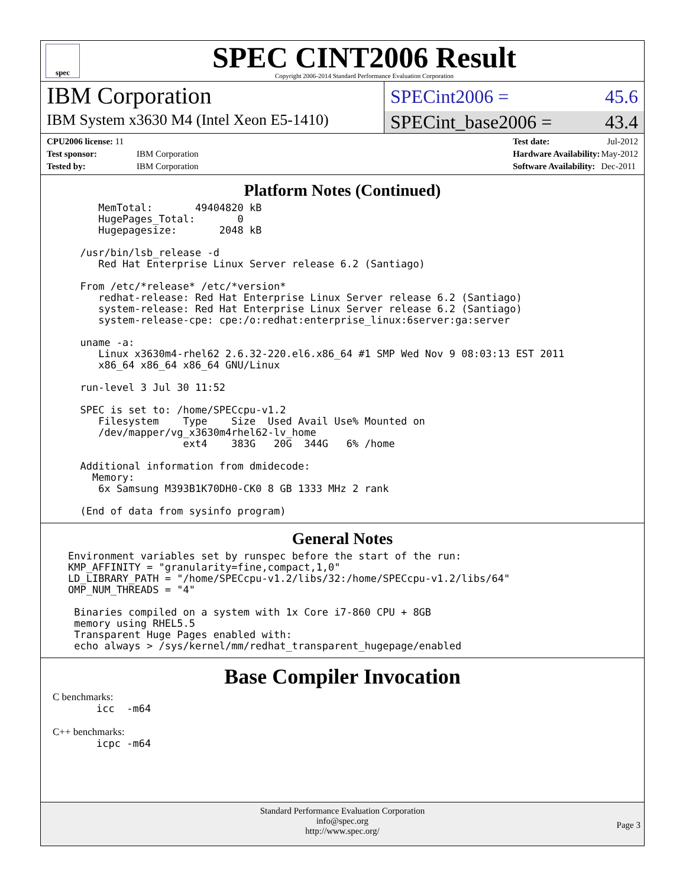spec
SPEC CINT2006 Result
Copyright 2006-2014 Standard Performance Evaluation Corporation
IBM Corporation
SPECint2006 = 45.6
IBM System x3630 M4 (Intel Xeon E5-1410)
SPECint_base2006 = 43.4
| CPU2006 license: 11 | |
| Test sponsor: | IBM Corporation |
| Tested by: | IBM Corporation |
| Test date: | Jul-2012 |
| Hardware Availability: | May-2012 |
| Software Availability: | Dec-2011 |
Platform Notes (Continued)
     MemTotal:       49404820 kB
     HugePages_Total:       0
     Hugepagesize:       2048 kB

  /usr/bin/lsb_release -d
     Red Hat Enterprise Linux Server release 6.2 (Santiago)

  From /etc/*release* /etc/*version*
     redhat-release: Red Hat Enterprise Linux Server release 6.2 (Santiago)
     system-release: Red Hat Enterprise Linux Server release 6.2 (Santiago)
     system-release-cpe: cpe:/o:redhat:enterprise_linux:6server:ga:server

  uname -a:
     Linux x3630m4-rhel62 2.6.32-220.el6.x86_64 #1 SMP Wed Nov 9 08:03:13 EST 2011
     x86_64 x86_64 x86_64 GNU/Linux

  run-level 3 Jul 30 11:52

  SPEC is set to: /home/SPECcpu-v1.2
     Filesystem    Type    Size  Used Avail Use% Mounted on
     /dev/mapper/vg_x3630m4rhel62-lv_home
                   ext4    383G   20G  344G   6% /home

  Additional information from dmidecode:
    Memory:
     6x Samsung M393B1K70DH0-CK0 8 GB 1333 MHz 2 rank

  (End of data from sysinfo program)
General Notes
Environment variables set by runspec before the start of the run:
KMP_AFFINITY = "granularity=fine,compact,1,0"
LD_LIBRARY_PATH = "/home/SPECcpu-v1.2/libs/32:/home/SPECcpu-v1.2/libs/64"
OMP_NUM_THREADS = "4"

 Binaries compiled on a system with 1x Core i7-860 CPU + 8GB
 memory using RHEL5.5
 Transparent Huge Pages enabled with:
 echo always > /sys/kernel/mm/redhat_transparent_hugepage/enabled
Base Compiler Invocation
C benchmarks:
icc  -m64
C++ benchmarks:
icpc -m64
Standard Performance Evaluation Corporation
info@spec.org
http://www.spec.org/
Page 3